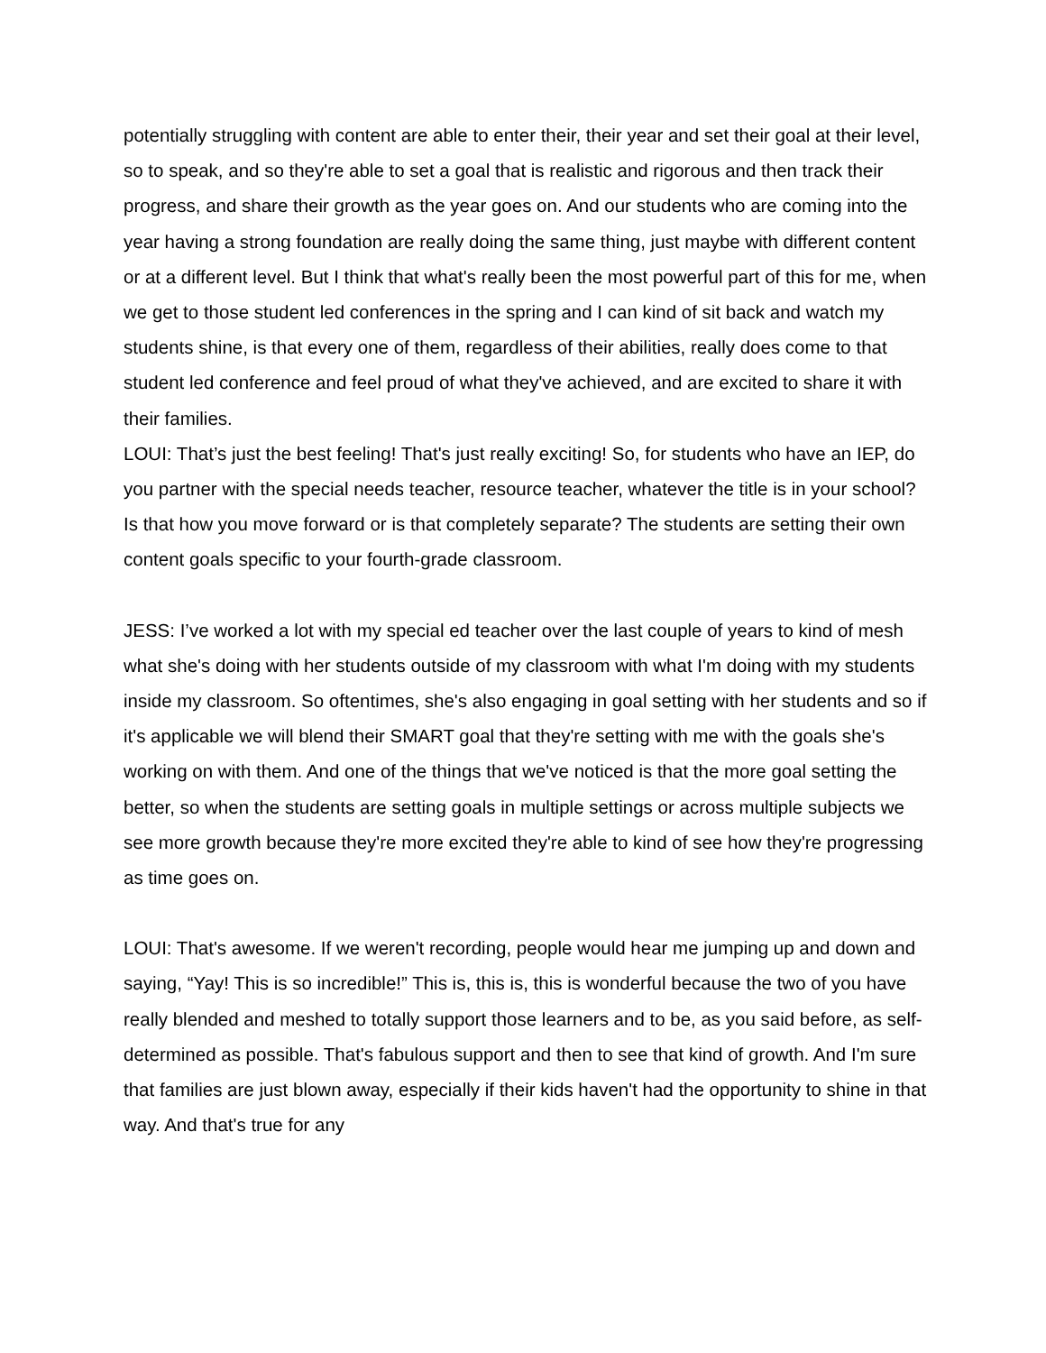potentially struggling with content are able to enter their, their year and set their goal at their level, so to speak, and so they're able to set a goal that is realistic and rigorous and then track their progress, and share their growth as the year goes on. And our students who are coming into the year having a strong foundation are really doing the same thing, just maybe with different content or at a different level. But I think that what's really been the most powerful part of this for me, when we get to those student led conferences in the spring and I can kind of sit back and watch my students shine, is that every one of them, regardless of their abilities, really does come to that student led conference and feel proud of what they've achieved, and are excited to share it with their families.
LOUI: That’s just the best feeling! That's just really exciting! So, for students who have an IEP, do you partner with the special needs teacher, resource teacher, whatever the title is in your school? Is that how you move forward or is that completely separate? The students are setting their own content goals specific to your fourth-grade classroom.
JESS: I’ve worked a lot with my special ed teacher over the last couple of years to kind of mesh what she's doing with her students outside of my classroom with what I'm doing with my students inside my classroom. So oftentimes, she's also engaging in goal setting with her students and so if it's applicable we will blend their SMART goal that they're setting with me with the goals she's working on with them. And one of the things that we've noticed is that the more goal setting the better, so when the students are setting goals in multiple settings or across multiple subjects we see more growth because they're more excited they're able to kind of see how they're progressing as time goes on.
LOUI: That's awesome. If we weren't recording, people would hear me jumping up and down and saying, “Yay! This is so incredible!” This is, this is, this is wonderful because the two of you have really blended and meshed to totally support those learners and to be, as you said before, as self-determined as possible. That's fabulous support and then to see that kind of growth. And I'm sure that families are just blown away, especially if their kids haven't had the opportunity to shine in that way. And that's true for any